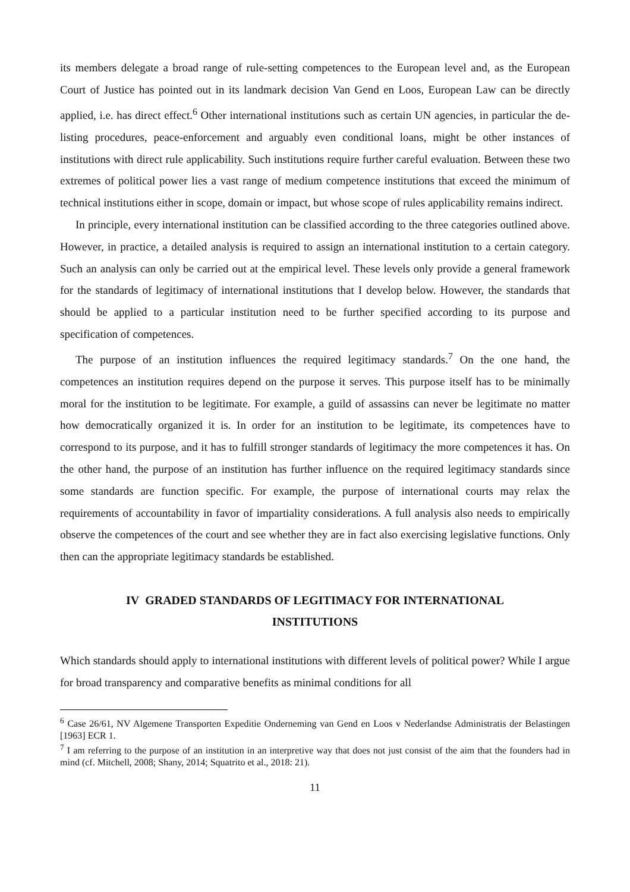its members delegate a broad range of rule-setting competences to the European level and, as the European Court of Justice has pointed out in its landmark decision Van Gend en Loos, European Law can be directly applied, i.e. has direct effect.<sup>6</sup> Other international institutions such as certain UN agencies, in particular the de-listing procedures, peace-enforcement and arguably even conditional loans, might be other instances of institutions with direct rule applicability. Such institutions require further careful evaluation. Between these two extremes of political power lies a vast range of medium competence institutions that exceed the minimum of technical institutions either in scope, domain or impact, but whose scope of rules applicability remains indirect.
In principle, every international institution can be classified according to the three categories outlined above. However, in practice, a detailed analysis is required to assign an international institution to a certain category. Such an analysis can only be carried out at the empirical level. These levels only provide a general framework for the standards of legitimacy of international institutions that I develop below. However, the standards that should be applied to a particular institution need to be further specified according to its purpose and specification of competences.
The purpose of an institution influences the required legitimacy standards.<sup>7</sup> On the one hand, the competences an institution requires depend on the purpose it serves. This purpose itself has to be minimally moral for the institution to be legitimate. For example, a guild of assassins can never be legitimate no matter how democratically organized it is. In order for an institution to be legitimate, its competences have to correspond to its purpose, and it has to fulfill stronger standards of legitimacy the more competences it has. On the other hand, the purpose of an institution has further influence on the required legitimacy standards since some standards are function specific. For example, the purpose of international courts may relax the requirements of accountability in favor of impartiality considerations. A full analysis also needs to empirically observe the competences of the court and see whether they are in fact also exercising legislative functions. Only then can the appropriate legitimacy standards be established.
IV GRADED STANDARDS OF LEGITIMACY FOR INTERNATIONAL INSTITUTIONS
Which standards should apply to international institutions with different levels of political power? While I argue for broad transparency and comparative benefits as minimal conditions for all
<sup>6</sup> Case 26/61, NV Algemene Transporten Expeditie Onderneming van Gend en Loos v Nederlandse Administratis der Belastingen [1963] ECR 1.
<sup>7</sup> I am referring to the purpose of an institution in an interpretive way that does not just consist of the aim that the founders had in mind (cf. Mitchell, 2008; Shany, 2014; Squatrito et al., 2018: 21).
11